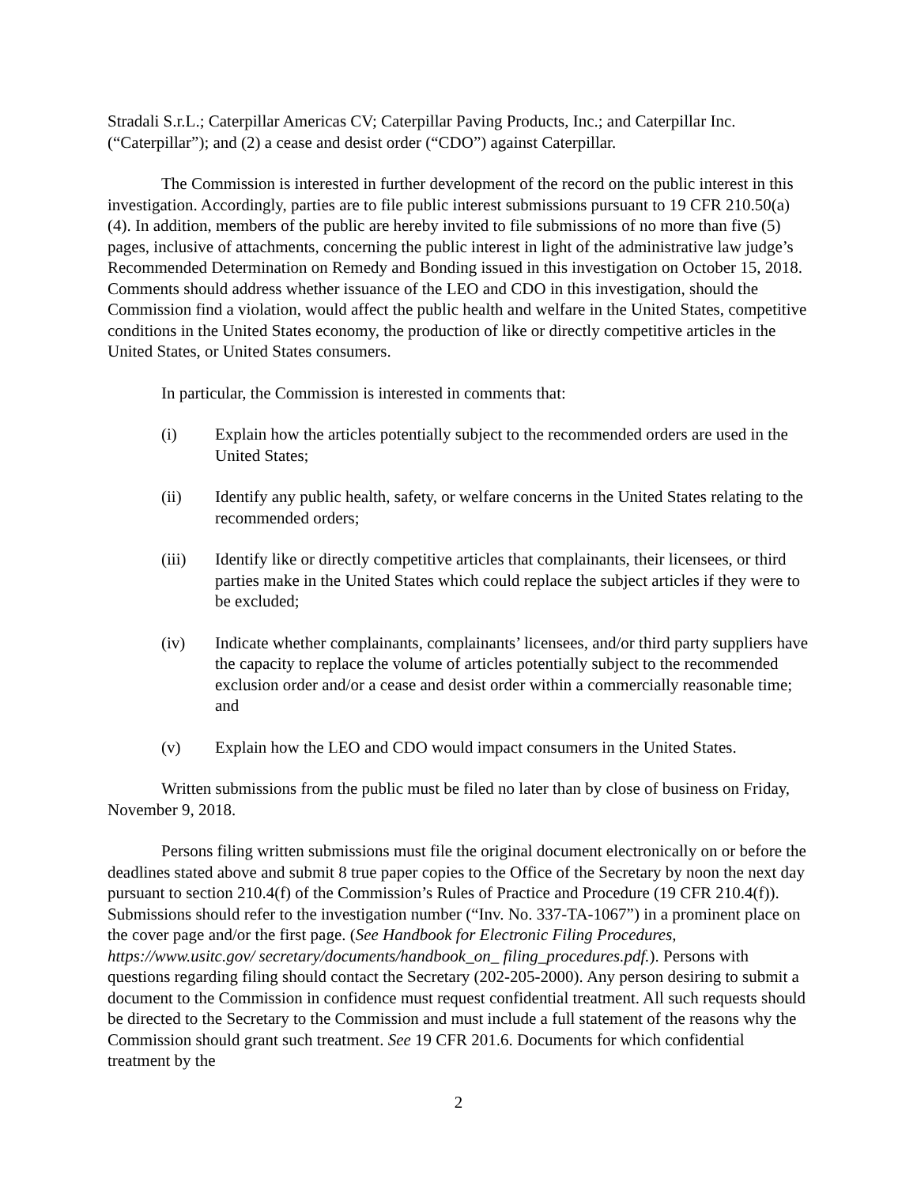Stradali S.r.L.; Caterpillar Americas CV; Caterpillar Paving Products, Inc.; and Caterpillar Inc. (“Caterpillar”); and (2) a cease and desist order (“CDO”) against Caterpillar.
The Commission is interested in further development of the record on the public interest in this investigation. Accordingly, parties are to file public interest submissions pursuant to 19 CFR 210.50(a)(4). In addition, members of the public are hereby invited to file submissions of no more than five (5) pages, inclusive of attachments, concerning the public interest in light of the administrative law judge’s Recommended Determination on Remedy and Bonding issued in this investigation on October 15, 2018. Comments should address whether issuance of the LEO and CDO in this investigation, should the Commission find a violation, would affect the public health and welfare in the United States, competitive conditions in the United States economy, the production of like or directly competitive articles in the United States, or United States consumers.
In particular, the Commission is interested in comments that:
(i) Explain how the articles potentially subject to the recommended orders are used in the United States;
(ii) Identify any public health, safety, or welfare concerns in the United States relating to the recommended orders;
(iii) Identify like or directly competitive articles that complainants, their licensees, or third parties make in the United States which could replace the subject articles if they were to be excluded;
(iv) Indicate whether complainants, complainants’ licensees, and/or third party suppliers have the capacity to replace the volume of articles potentially subject to the recommended exclusion order and/or a cease and desist order within a commercially reasonable time; and
(v) Explain how the LEO and CDO would impact consumers in the United States.
Written submissions from the public must be filed no later than by close of business on Friday, November 9, 2018.
Persons filing written submissions must file the original document electronically on or before the deadlines stated above and submit 8 true paper copies to the Office of the Secretary by noon the next day pursuant to section 210.4(f) of the Commission’s Rules of Practice and Procedure (19 CFR 210.4(f)). Submissions should refer to the investigation number (“Inv. No. 337-TA-1067”) in a prominent place on the cover page and/or the first page. (See Handbook for Electronic Filing Procedures, https://www.usitc.gov/ secretary/documents/handbook_on_ filing_procedures.pdf.). Persons with questions regarding filing should contact the Secretary (202-205-2000). Any person desiring to submit a document to the Commission in confidence must request confidential treatment. All such requests should be directed to the Secretary to the Commission and must include a full statement of the reasons why the Commission should grant such treatment. See 19 CFR 201.6. Documents for which confidential treatment by the
2